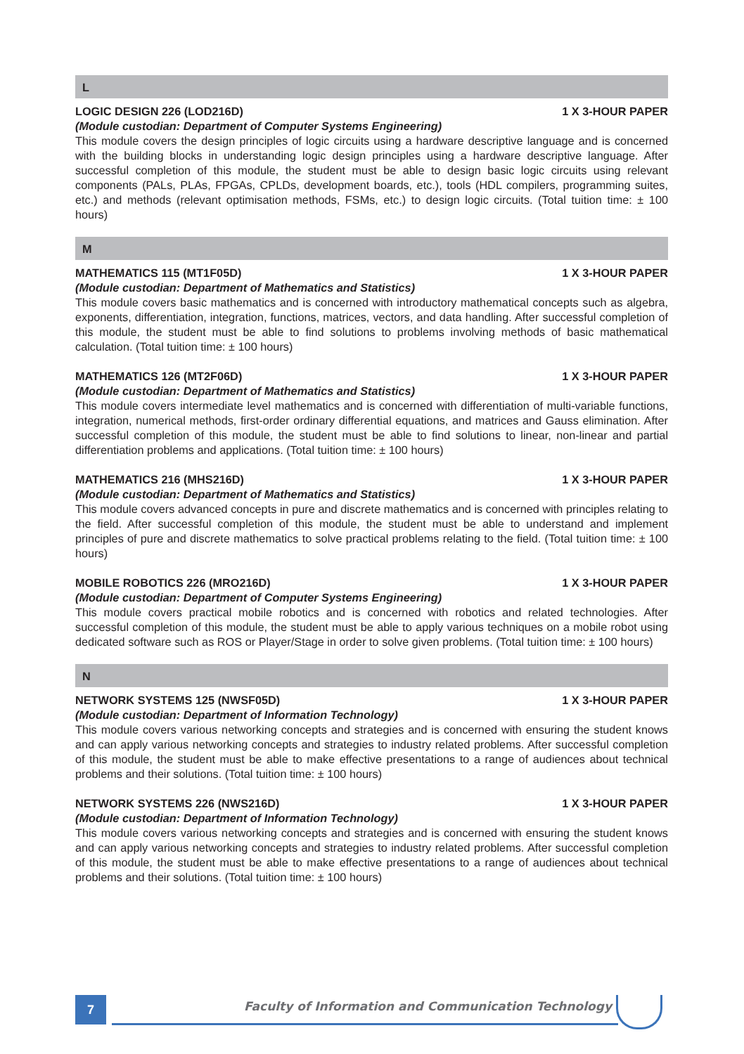L
LOGIC DESIGN 226 (LOD216D) 1 X 3-HOUR PAPER
(Module custodian: Department of Computer Systems Engineering)
This module covers the design principles of logic circuits using a hardware descriptive language and is concerned with the building blocks in understanding logic design principles using a hardware descriptive language. After successful completion of this module, the student must be able to design basic logic circuits using relevant components (PALs, PLAs, FPGAs, CPLDs, development boards, etc.), tools (HDL compilers, programming suites, etc.) and methods (relevant optimisation methods, FSMs, etc.) to design logic circuits. (Total tuition time: ± 100 hours)
M
MATHEMATICS 115 (MT1F05D) 1 X 3-HOUR PAPER
(Module custodian: Department of Mathematics and Statistics)
This module covers basic mathematics and is concerned with introductory mathematical concepts such as algebra, exponents, differentiation, integration, functions, matrices, vectors, and data handling. After successful completion of this module, the student must be able to find solutions to problems involving methods of basic mathematical calculation. (Total tuition time: ± 100 hours)
MATHEMATICS 126 (MT2F06D) 1 X 3-HOUR PAPER
(Module custodian: Department of Mathematics and Statistics)
This module covers intermediate level mathematics and is concerned with differentiation of multi-variable functions, integration, numerical methods, first-order ordinary differential equations, and matrices and Gauss elimination. After successful completion of this module, the student must be able to find solutions to linear, non-linear and partial differentiation problems and applications. (Total tuition time: ± 100 hours)
MATHEMATICS 216 (MHS216D) 1 X 3-HOUR PAPER
(Module custodian: Department of Mathematics and Statistics)
This module covers advanced concepts in pure and discrete mathematics and is concerned with principles relating to the field. After successful completion of this module, the student must be able to understand and implement principles of pure and discrete mathematics to solve practical problems relating to the field. (Total tuition time: ± 100 hours)
MOBILE ROBOTICS 226 (MRO216D) 1 X 3-HOUR PAPER
(Module custodian: Department of Computer Systems Engineering)
This module covers practical mobile robotics and is concerned with robotics and related technologies. After successful completion of this module, the student must be able to apply various techniques on a mobile robot using dedicated software such as ROS or Player/Stage in order to solve given problems. (Total tuition time: ± 100 hours)
N
NETWORK SYSTEMS 125 (NWSF05D) 1 X 3-HOUR PAPER
(Module custodian: Department of Information Technology)
This module covers various networking concepts and strategies and is concerned with ensuring the student knows and can apply various networking concepts and strategies to industry related problems. After successful completion of this module, the student must be able to make effective presentations to a range of audiences about technical problems and their solutions. (Total tuition time: ± 100 hours)
NETWORK SYSTEMS 226 (NWS216D) 1 X 3-HOUR PAPER
(Module custodian: Department of Information Technology)
This module covers various networking concepts and strategies and is concerned with ensuring the student knows and can apply various networking concepts and strategies to industry related problems. After successful completion of this module, the student must be able to make effective presentations to a range of audiences about technical problems and their solutions. (Total tuition time: ± 100 hours)
7
Faculty of Information and Communication Technology